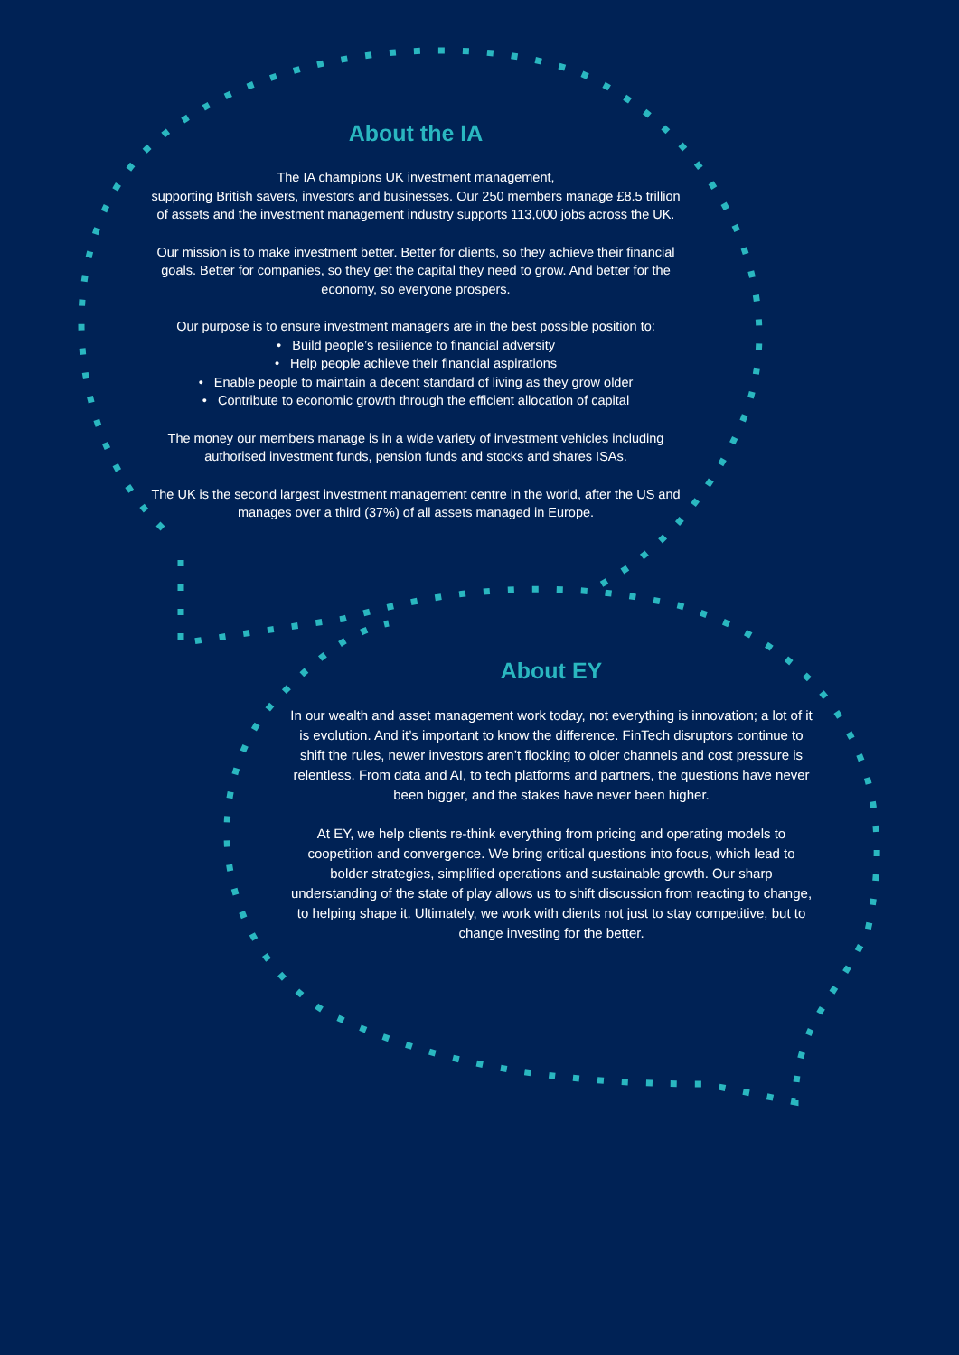About the IA
The IA champions UK investment management,
supporting British savers, investors and businesses. Our 250 members manage £8.5 trillion of assets and the investment management industry supports 113,000 jobs across the UK.
Our mission is to make investment better. Better for clients, so they achieve their financial goals. Better for companies, so they get the capital they need to grow. And better for the economy, so everyone prospers.
Our purpose is to ensure investment managers are in the best possible position to:
• Build people’s resilience to financial adversity
• Help people achieve their financial aspirations
• Enable people to maintain a decent standard of living as they grow older
• Contribute to economic growth through the efficient allocation of capital
The money our members manage is in a wide variety of investment vehicles including authorised investment funds, pension funds and stocks and shares ISAs.
The UK is the second largest investment management centre in the world, after the US and manages over a third (37%) of all assets managed in Europe.
About EY
In our wealth and asset management work today, not everything is innovation; a lot of it is evolution. And it’s important to know the difference. FinTech disruptors continue to shift the rules, newer investors aren’t flocking to older channels and cost pressure is relentless. From data and AI, to tech platforms and partners, the questions have never been bigger, and the stakes have never been higher.
At EY, we help clients re-think everything from pricing and operating models to coopetition and convergence. We bring critical questions into focus, which lead to bolder strategies, simplified operations and sustainable growth. Our sharp understanding of the state of play allows us to shift discussion from reacting to change, to helping shape it. Ultimately, we work with clients not just to stay competitive, but to change investing for the better.